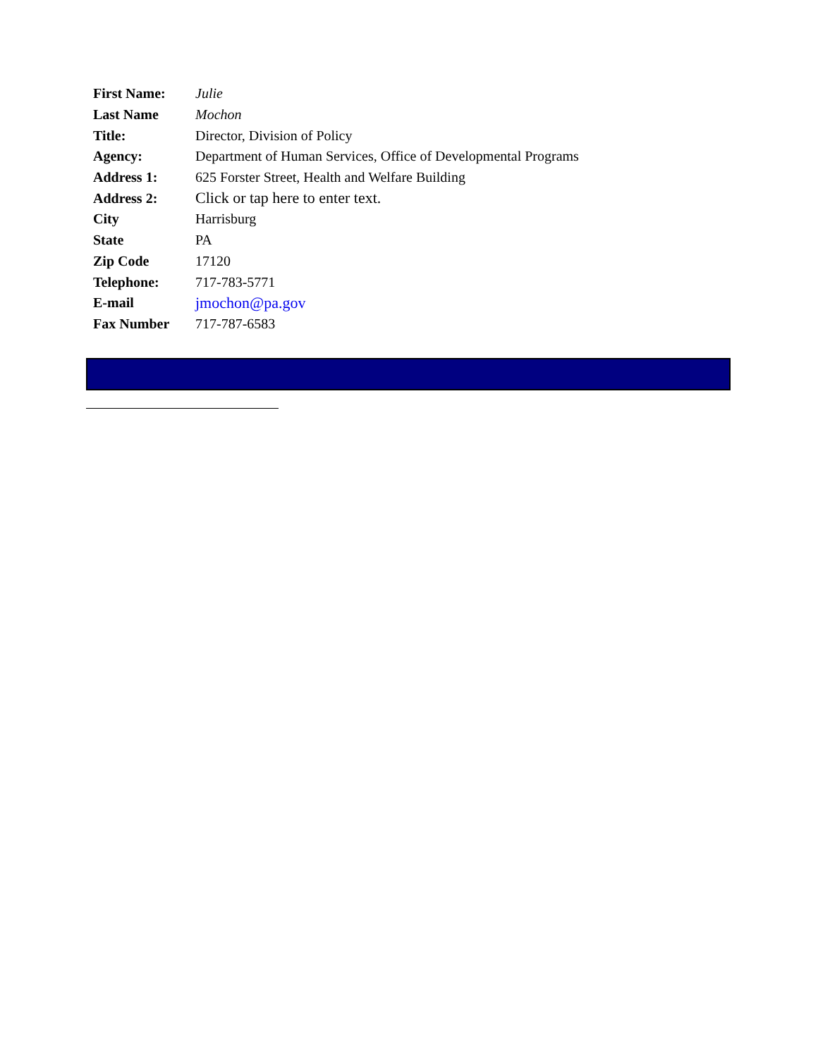| First Name: | Julie |
| Last Name | Mochon |
| Title: | Director, Division of Policy |
| Agency: | Department of Human Services, Office of Developmental Programs |
| Address 1: | 625 Forster Street, Health and Welfare Building |
| Address 2: | Click or tap here to enter text. |
| City | Harrisburg |
| State | PA |
| Zip Code | 17120 |
| Telephone: | 717-783-5771 |
| E-mail | jmochon@pa.gov |
| Fax Number | 717-787-6583 |